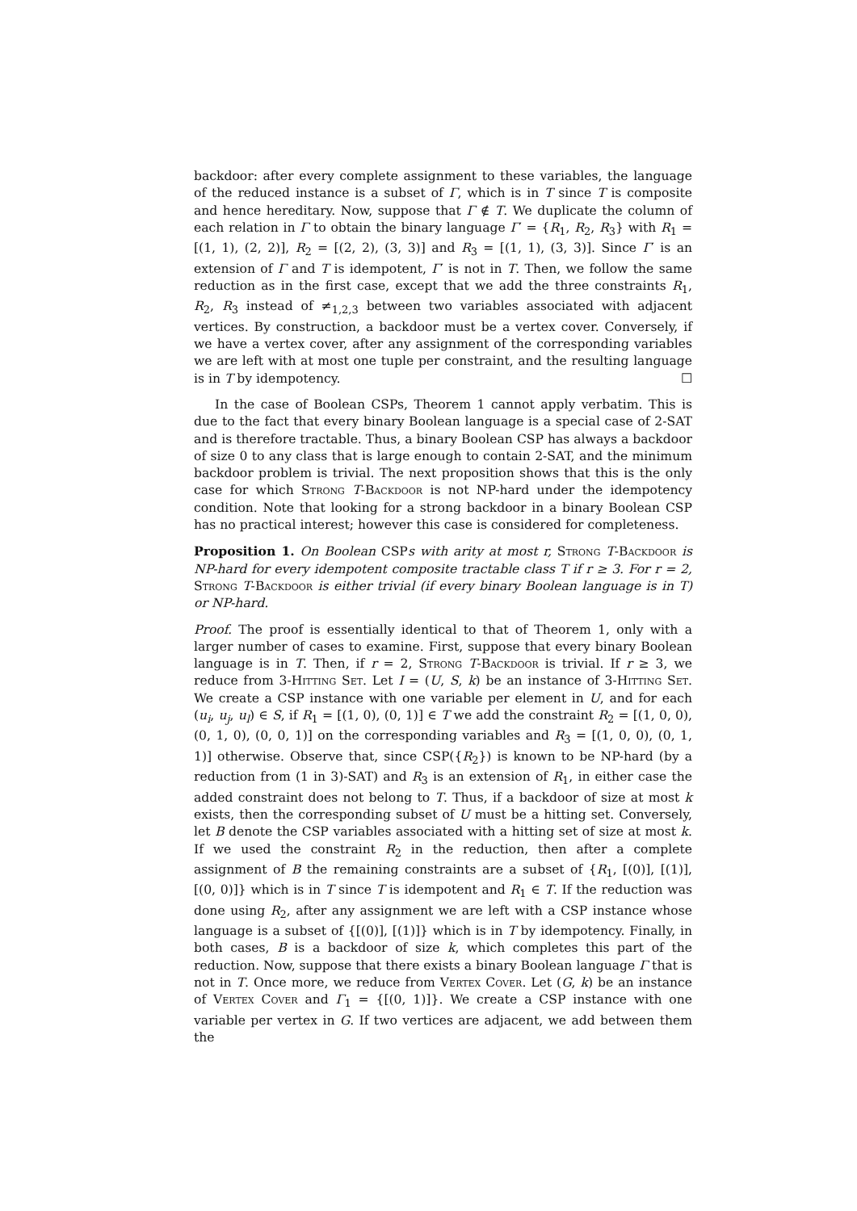backdoor: after every complete assignment to these variables, the language of the reduced instance is a subset of Γ, which is in T since T is composite and hence hereditary. Now, suppose that Γ ∉ T. We duplicate the column of each relation in Γ to obtain the binary language Γ′ = {R<sub>1</sub>, R<sub>2</sub>, R<sub>3</sub>} with R<sub>1</sub> = [(1, 1), (2, 2)], R<sub>2</sub> = [(2, 2), (3, 3)] and R<sub>3</sub> = [(1, 1), (3, 3)]. Since Γ′ is an extension of Γ and T is idempotent, Γ′ is not in T. Then, we follow the same reduction as in the first case, except that we add the three constraints R<sub>1</sub>, R<sub>2</sub>, R<sub>3</sub> instead of ≠<sub>1,2,3</sub> between two variables associated with adjacent vertices. By construction, a backdoor must be a vertex cover. Conversely, if we have a vertex cover, after any assignment of the corresponding variables we are left with at most one tuple per constraint, and the resulting language is in T by idempotency. ☐
In the case of Boolean CSPs, Theorem 1 cannot apply verbatim. This is due to the fact that every binary Boolean language is a special case of 2-SAT and is therefore tractable. Thus, a binary Boolean CSP has always a backdoor of size 0 to any class that is large enough to contain 2-SAT, and the minimum backdoor problem is trivial. The next proposition shows that this is the only case for which Strong T-Backdoor is not NP-hard under the idempotency condition. Note that looking for a strong backdoor in a binary Boolean CSP has no practical interest; however this case is considered for completeness.
Proposition 1. On Boolean CSPs with arity at most r, Strong T-Backdoor is NP-hard for every idempotent composite tractable class T if r ≥ 3. For r = 2, Strong T-Backdoor is either trivial (if every binary Boolean language is in T) or NP-hard.
Proof. The proof is essentially identical to that of Theorem 1, only with a larger number of cases to examine. First, suppose that every binary Boolean language is in T. Then, if r = 2, Strong T-Backdoor is trivial. If r ≥ 3, we reduce from 3-Hitting Set. Let I = (U, S, k) be an instance of 3-Hitting Set. We create a CSP instance with one variable per element in U, and for each (u<sub>i</sub>, u<sub>j</sub>, u<sub>l</sub>) ∈ S, if R<sub>1</sub> = [(1, 0), (0, 1)] ∈ T we add the constraint R<sub>2</sub> = [(1, 0, 0), (0, 1, 0), (0, 0, 1)] on the corresponding variables and R<sub>3</sub> = [(1, 0, 0), (0, 1, 1)] otherwise. Observe that, since CSP({R<sub>2</sub>}) is known to be NP-hard (by a reduction from (1 in 3)-SAT) and R<sub>3</sub> is an extension of R<sub>1</sub>, in either case the added constraint does not belong to T. Thus, if a backdoor of size at most k exists, then the corresponding subset of U must be a hitting set. Conversely, let B denote the CSP variables associated with a hitting set of size at most k. If we used the constraint R<sub>2</sub> in the reduction, then after a complete assignment of B the remaining constraints are a subset of {R<sub>1</sub>, [(0)], [(1)], [(0, 0)]} which is in T since T is idempotent and R<sub>1</sub> ∈ T. If the reduction was done using R<sub>2</sub>, after any assignment we are left with a CSP instance whose language is a subset of {[(0)], [(1)]} which is in T by idempotency. Finally, in both cases, B is a backdoor of size k, which completes this part of the reduction. Now, suppose that there exists a binary Boolean language Γ that is not in T. Once more, we reduce from Vertex Cover. Let (G, k) be an instance of Vertex Cover and Γ<sub>1</sub> = {[(0, 1)]}. We create a CSP instance with one variable per vertex in G. If two vertices are adjacent, we add between them the